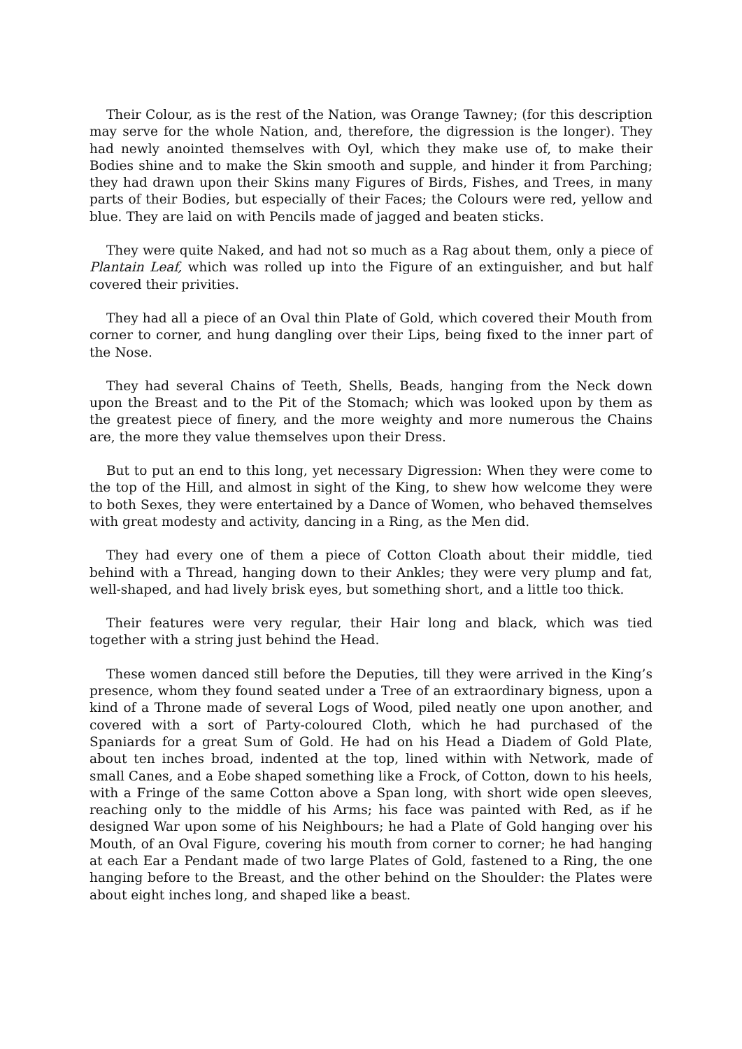Their Colour, as is the rest of the Nation, was Orange Tawney; (for this description may serve for the whole Nation, and, therefore, the digression is the longer). They had newly anointed themselves with Oyl, which they make use of, to make their Bodies shine and to make the Skin smooth and supple, and hinder it from Parching; they had drawn upon their Skins many Figures of Birds, Fishes, and Trees, in many parts of their Bodies, but especially of their Faces; the Colours were red, yellow and blue. They are laid on with Pencils made of jagged and beaten sticks.
They were quite Naked, and had not so much as a Rag about them, only a piece of Plantain Leaf, which was rolled up into the Figure of an extinguisher, and but half covered their privities.
They had all a piece of an Oval thin Plate of Gold, which covered their Mouth from corner to corner, and hung dangling over their Lips, being fixed to the inner part of the Nose.
They had several Chains of Teeth, Shells, Beads, hanging from the Neck down upon the Breast and to the Pit of the Stomach; which was looked upon by them as the greatest piece of finery, and the more weighty and more numerous the Chains are, the more they value themselves upon their Dress.
But to put an end to this long, yet necessary Digression: When they were come to the top of the Hill, and almost in sight of the King, to shew how welcome they were to both Sexes, they were entertained by a Dance of Women, who behaved themselves with great modesty and activity, dancing in a Ring, as the Men did.
They had every one of them a piece of Cotton Cloath about their middle, tied behind with a Thread, hanging down to their Ankles; they were very plump and fat, well-shaped, and had lively brisk eyes, but something short, and a little too thick.
Their features were very regular, their Hair long and black, which was tied together with a string just behind the Head.
These women danced still before the Deputies, till they were arrived in the King’s presence, whom they found seated under a Tree of an extraordinary bigness, upon a kind of a Throne made of several Logs of Wood, piled neatly one upon another, and covered with a sort of Party-coloured Cloth, which he had purchased of the Spaniards for a great Sum of Gold. He had on his Head a Diadem of Gold Plate, about ten inches broad, indented at the top, lined within with Network, made of small Canes, and a Eobe shaped something like a Frock, of Cotton, down to his heels, with a Fringe of the same Cotton above a Span long, with short wide open sleeves, reaching only to the middle of his Arms; his face was painted with Red, as if he designed War upon some of his Neighbours; he had a Plate of Gold hanging over his Mouth, of an Oval Figure, covering his mouth from corner to corner; he had hanging at each Ear a Pendant made of two large Plates of Gold, fastened to a Ring, the one hanging before to the Breast, and the other behind on the Shoulder: the Plates were about eight inches long, and shaped like a beast.